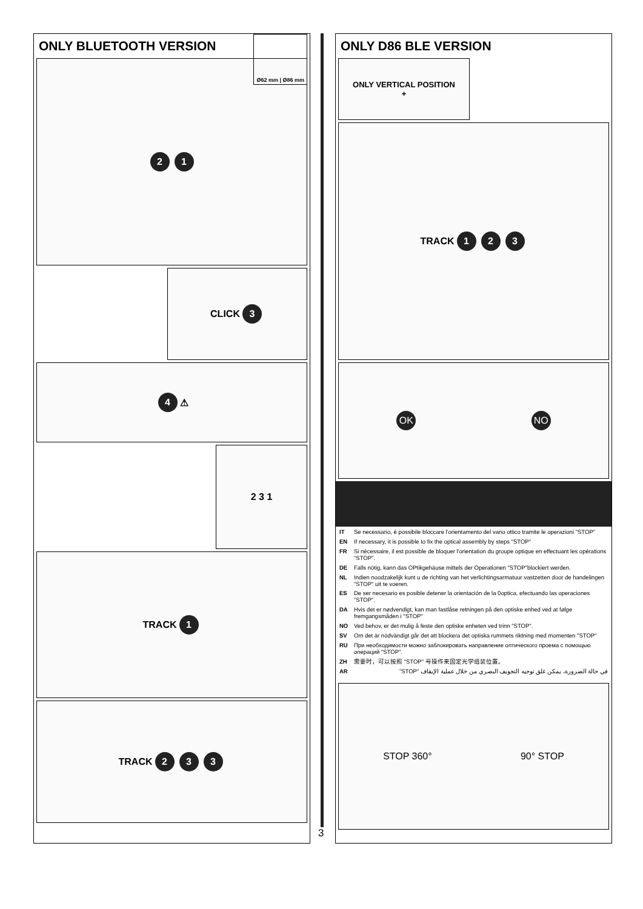ONLY BLUETOOTH VERSION
Ø62 mm | Ø86 mm
2 1
CLICK 3
4 ⚠
2 3 1
TRACK 1
TRACK 2 3 3
ONLY D86 BLE VERSION
ONLY VERTICAL POSITION
+
TRACK 1 2 3
OK NO
IT Se necessario, é possibile bloccare l'orientamento del vano ottico tramite le operazioni "STOP"
EN If necessary, it is possible to fix the optical assembly by steps "STOP"
FR Si nécessaire, il est possible de bloquer l'orientation du groupe optique en effectuant les opérations "STOP".
DE Falls nötig, kann das OPtikgehäuse mittels der Operationen "STOP"blockiert werden.
NL Indien noodzakelijk kunt u de richting van het verlichtingsarmatuur vastzetten door de handelingen "STOP" uit te voeren.
ES De ser necesario es posible detener la orientación de la 0optica, efectuando las operaciones "STOP".
DA Hvis det er nødvendigt, kan man fastlåse retningen på den optiske enhed ved at følge fremgangsmåden i "STOP"
NO Ved behov, er det mulig å feste den optiske enheten ved trinn "STOP".
SV Om det är nödvändigt går det att blockera det optiska rummets riktning med momenten "STOP"
RU При необходимости можно заблокировать направление оптического проема с помощью операций "STOP".
ZH 需要时，可以按照 "STOP" 号操作来固定光学组装位置。
AR في حالة الضرورة، يمكن غلق توجيه التجويف البصري من خلال عملية الإيقاف "STOP"
STOP 360° 90° STOP
3